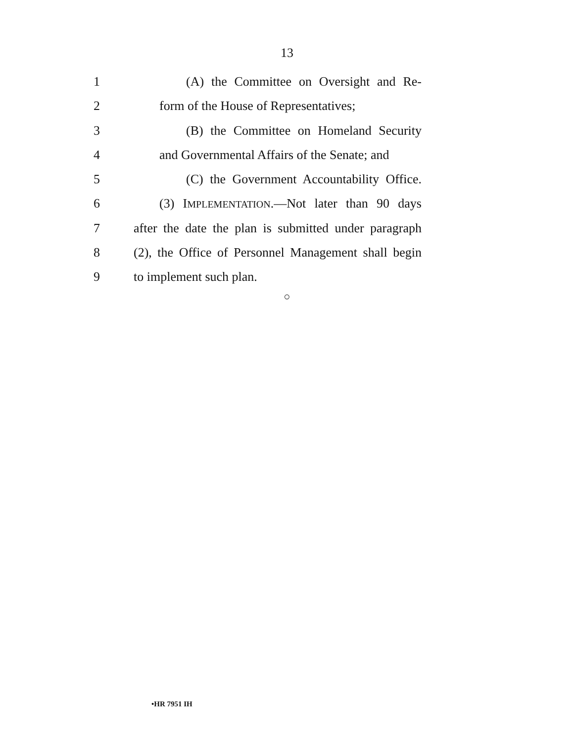13
1 (A) the Committee on Oversight and Re-
2 form of the House of Representatives;
3 (B) the Committee on Homeland Security
4 and Governmental Affairs of the Senate; and
5 (C) the Government Accountability Office.
6 (3) IMPLEMENTATION.—Not later than 90 days
7 after the date the plan is submitted under paragraph
8 (2), the Office of Personnel Management shall begin
9 to implement such plan.
○
•HR 7951 IH